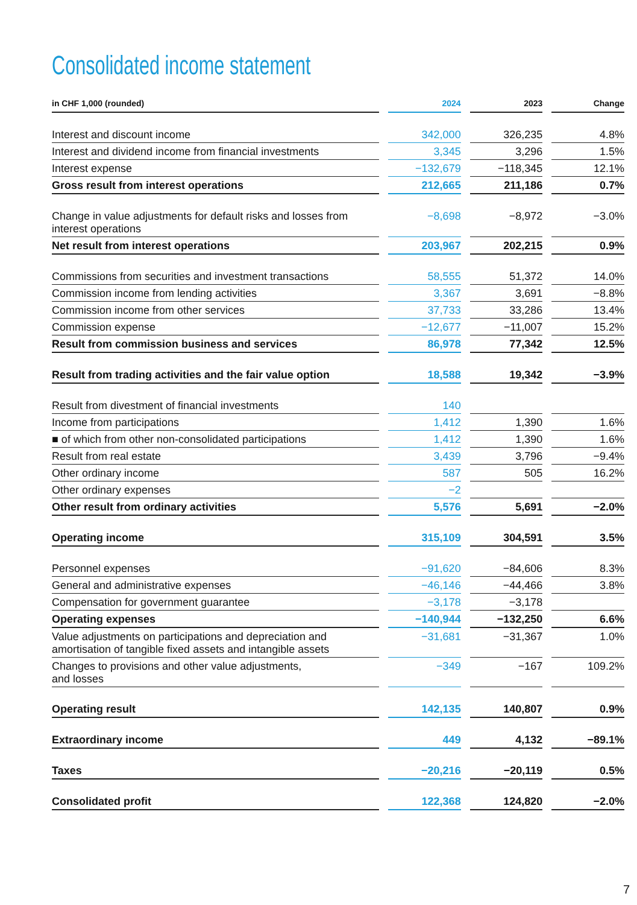Consolidated income statement
| in CHF 1,000 (rounded) | 2024 | 2023 | Change |
| --- | --- | --- | --- |
| Interest and discount income | 342,000 | 326,235 | 4.8% |
| Interest and dividend income from financial investments | 3,345 | 3,296 | 1.5% |
| Interest expense | −132,679 | −118,345 | 12.1% |
| Gross result from interest operations | 212,665 | 211,186 | 0.7% |
| Change in value adjustments for default risks and losses from interest operations | −8,698 | −8,972 | −3.0% |
| Net result from interest operations | 203,967 | 202,215 | 0.9% |
| Commissions from securities and investment transactions | 58,555 | 51,372 | 14.0% |
| Commission income from lending activities | 3,367 | 3,691 | −8.8% |
| Commission income from other services | 37,733 | 33,286 | 13.4% |
| Commission expense | −12,677 | −11,007 | 15.2% |
| Result from commission business and services | 86,978 | 77,342 | 12.5% |
| Result from trading activities and the fair value option | 18,588 | 19,342 | −3.9% |
| Result from divestment of financial investments | 140 | | |
| Income from participations | 1,412 | 1,390 | 1.6% |
| ■ of which from other non-consolidated participations | 1,412 | 1,390 | 1.6% |
| Result from real estate | 3,439 | 3,796 | −9.4% |
| Other ordinary income | 587 | 505 | 16.2% |
| Other ordinary expenses | −2 | | |
| Other result from ordinary activities | 5,576 | 5,691 | −2.0% |
| Operating income | 315,109 | 304,591 | 3.5% |
| Personnel expenses | −91,620 | −84,606 | 8.3% |
| General and administrative expenses | −46,146 | −44,466 | 3.8% |
| Compensation for government guarantee | −3,178 | −3,178 | |
| Operating expenses | −140,944 | −132,250 | 6.6% |
| Value adjustments on participations and depreciation and amortisation of tangible fixed assets and intangible assets | −31,681 | −31,367 | 1.0% |
| Changes to provisions and other value adjustments, and losses | −349 | −167 | 109.2% |
| Operating result | 142,135 | 140,807 | 0.9% |
| Extraordinary income | 449 | 4,132 | −89.1% |
| Taxes | −20,216 | −20,119 | 0.5% |
| Consolidated profit | 122,368 | 124,820 | −2.0% |
7